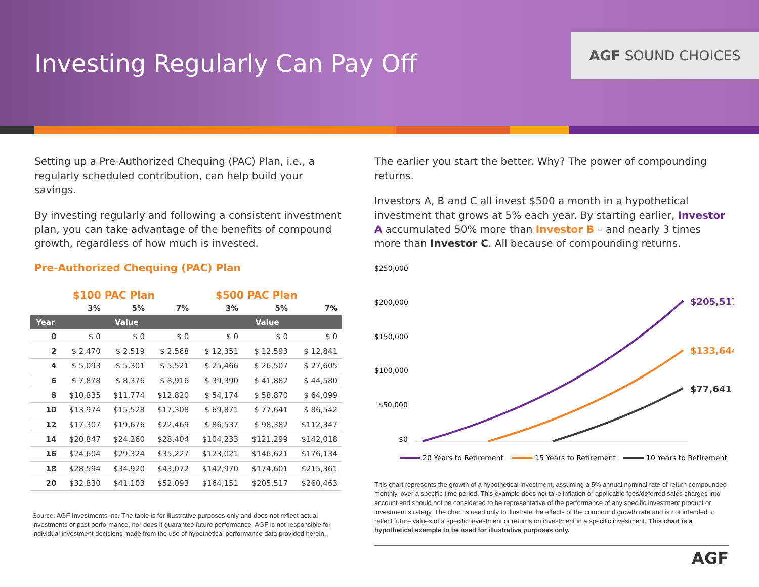Investing Regularly Can Pay Off
AGF SOUND CHOICES
Setting up a Pre-Authorized Chequing (PAC) Plan, i.e., a regularly scheduled contribution, can help build your savings.
By investing regularly and following a consistent investment plan, you can take advantage of the benefits of compound growth, regardless of how much is invested.
Pre-Authorized Chequing (PAC) Plan
$100 PAC Plan $500 PAC Plan
| | 3% | 5% | 7% | 3% | 5% | 7% |
| --- | --- | --- | --- | --- | --- | --- |
| Year | Value | | | Value | | |
| 0 | $ 0 | $ 0 | $ 0 | $ 0 | $ 0 | $ 0 |
| 2 | $ 2,470 | $ 2,519 | $ 2,568 | $ 12,351 | $ 12,593 | $ 12,841 |
| 4 | $ 5,093 | $ 5,301 | $ 5,521 | $ 25,466 | $ 26,507 | $ 27,605 |
| 6 | $ 7,878 | $ 8,376 | $ 8,916 | $ 39,390 | $ 41,882 | $ 44,580 |
| 8 | $10,835 | $11,774 | $12,820 | $ 54,174 | $ 58,870 | $ 64,099 |
| 10 | $13,974 | $15,528 | $17,308 | $ 69,871 | $ 77,641 | $ 86,542 |
| 12 | $17,307 | $19,676 | $22,469 | $ 86,537 | $ 98,382 | $112,347 |
| 14 | $20,847 | $24,260 | $28,404 | $104,233 | $121,299 | $142,018 |
| 16 | $24,604 | $29,324 | $35,227 | $123,021 | $146,621 | $176,134 |
| 18 | $28,594 | $34,920 | $43,072 | $142,970 | $174,601 | $215,361 |
| 20 | $32,830 | $41,103 | $52,093 | $164,151 | $205,517 | $260,463 |
Source: AGF Investments Inc. The table is for illustrative purposes only and does not reflect actual investments or past performance, nor does it guarantee future performance. AGF is not responsible for individual investment decisions made from the use of hypothetical performance data provided herein.
The earlier you start the better. Why? The power of compounding returns.
Investors A, B and C all invest $500 a month in a hypothetical investment that grows at 5% each year. By starting earlier, Investor A accumulated 50% more than Investor B – and nearly 3 times more than Investor C. All because of compounding returns.
$250,000
$200,000
$150,000
$100,000
$50,000
$0
$205,517
$133,644
$77,641
20 Years to Retirement
15 Years to Retirement
10 Years to Retirement
This chart represents the growth of a hypothetical investment, assuming a 5% annual nominal rate of return compounded monthly, over a specific time period. This example does not take inflation or applicable fees/deferred sales charges into account and should not be considered to be representative of the performance of any specific investment product or investment strategy. The chart is used only to illustrate the effects of the compound growth rate and is not intended to reflect future values of a specific investment or returns on investment in a specific investment. This chart is a hypothetical example to be used for illustrative purposes only.
AGF